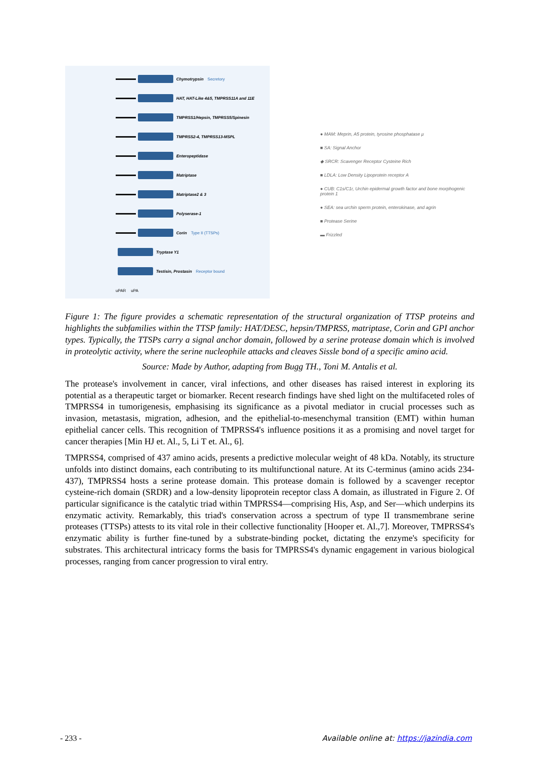Chymotrypsin Secretory
HAT, HAT-Like 4&5, TMPRSS11A and 11E
TMPRSS1/Hepsin, TMPRSS5/Spinesin
TMPRSS2-4, TMPRSS13-MSPL
Enteropeptidase
Matriptase
Matriptase2 & 3
Polyserase-1
Corin Type II (TTSPs)
Tryptase Y1
Testisin, Prostasin Receptor bound
uPAR uPA
● MAM: Meprin, A5 protein, tyrosine phosphatase μ
■ SA: Signal Anchor
◆ SRCR: Scavenger Receptor Cysteine Rich
■ LDLA: Low Density Lipoprotein receptor A
● CUB: C1s/C1r, Urchin epidermal growth factor and bone morphogenic protein 1
● SEA: sea urchin sperm protein, enterokinase, and agrin
■ Protease Serine
▬ Frizzled
Figure 1: The figure provides a schematic representation of the structural organization of TTSP proteins and highlights the subfamilies within the TTSP family: HAT/DESC, hepsin/TMPRSS, matriptase, Corin and GPI anchor types. Typically, the TTSPs carry a signal anchor domain, followed by a serine protease domain which is involved in proteolytic activity, where the serine nucleophile attacks and cleaves Sissle bond of a specific amino acid.
Source: Made by Author, adapting from Bugg TH., Toni M. Antalis et al.
The protease's involvement in cancer, viral infections, and other diseases has raised interest in exploring its potential as a therapeutic target or biomarker. Recent research findings have shed light on the multifaceted roles of TMPRSS4 in tumorigenesis, emphasising its significance as a pivotal mediator in crucial processes such as invasion, metastasis, migration, adhesion, and the epithelial-to-mesenchymal transition (EMT) within human epithelial cancer cells. This recognition of TMPRSS4's influence positions it as a promising and novel target for cancer therapies [Min HJ et. Al., 5, Li T et. Al., 6].
TMPRSS4, comprised of 437 amino acids, presents a predictive molecular weight of 48 kDa. Notably, its structure unfolds into distinct domains, each contributing to its multifunctional nature. At its C-terminus (amino acids 234-437), TMPRSS4 hosts a serine protease domain. This protease domain is followed by a scavenger receptor cysteine-rich domain (SRDR) and a low-density lipoprotein receptor class A domain, as illustrated in Figure 2. Of particular significance is the catalytic triad within TMPRSS4—comprising His, Asp, and Ser—which underpins its enzymatic activity. Remarkably, this triad's conservation across a spectrum of type II transmembrane serine proteases (TTSPs) attests to its vital role in their collective functionality [Hooper et. Al.,7]. Moreover, TMPRSS4's enzymatic ability is further fine-tuned by a substrate-binding pocket, dictating the enzyme's specificity for substrates. This architectural intricacy forms the basis for TMPRSS4's dynamic engagement in various biological processes, ranging from cancer progression to viral entry.
- 233 - Available online at: https://jazindia.com